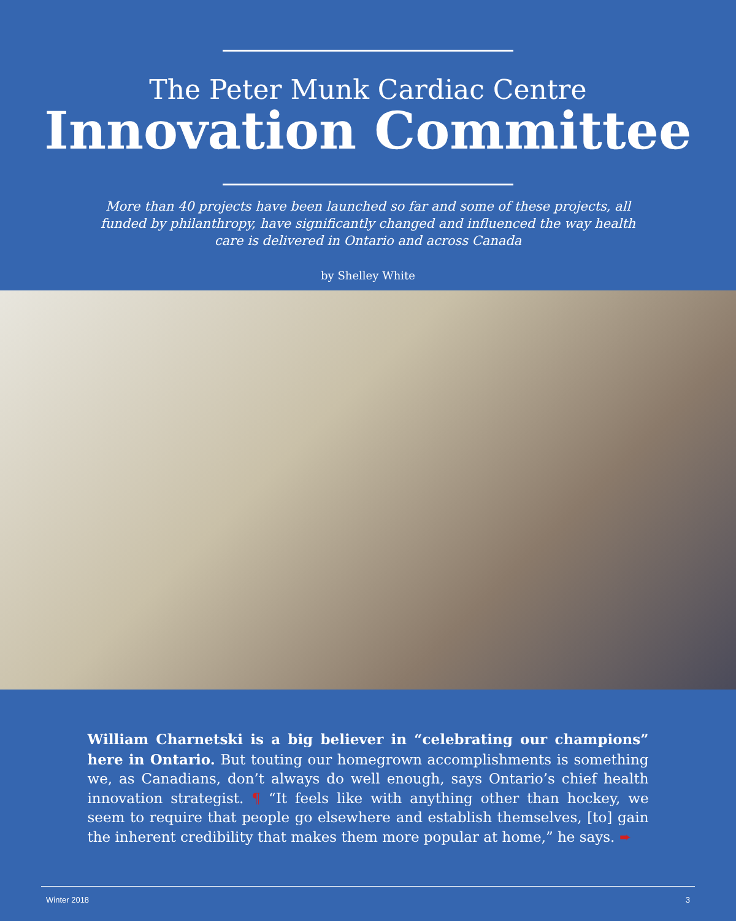The Peter Munk Cardiac Centre
Innovation Committee
More than 40 projects have been launched so far and some of these projects, all funded by philanthropy, have significantly changed and influenced the way health care is delivered in Ontario and across Canada
by Shelley White
William Charnetski is a big believer in “celebrating our champions” here in Ontario. But touting our homegrown accomplishments is something we, as Canadians, don’t always do well enough, says Ontario’s chief health innovation strategist. ¶ “It feels like with anything other than hockey, we seem to require that people go elsewhere and establish themselves, [to] gain the inherent credibility that makes them more popular at home,” he says. ➨
Winter 2018 3